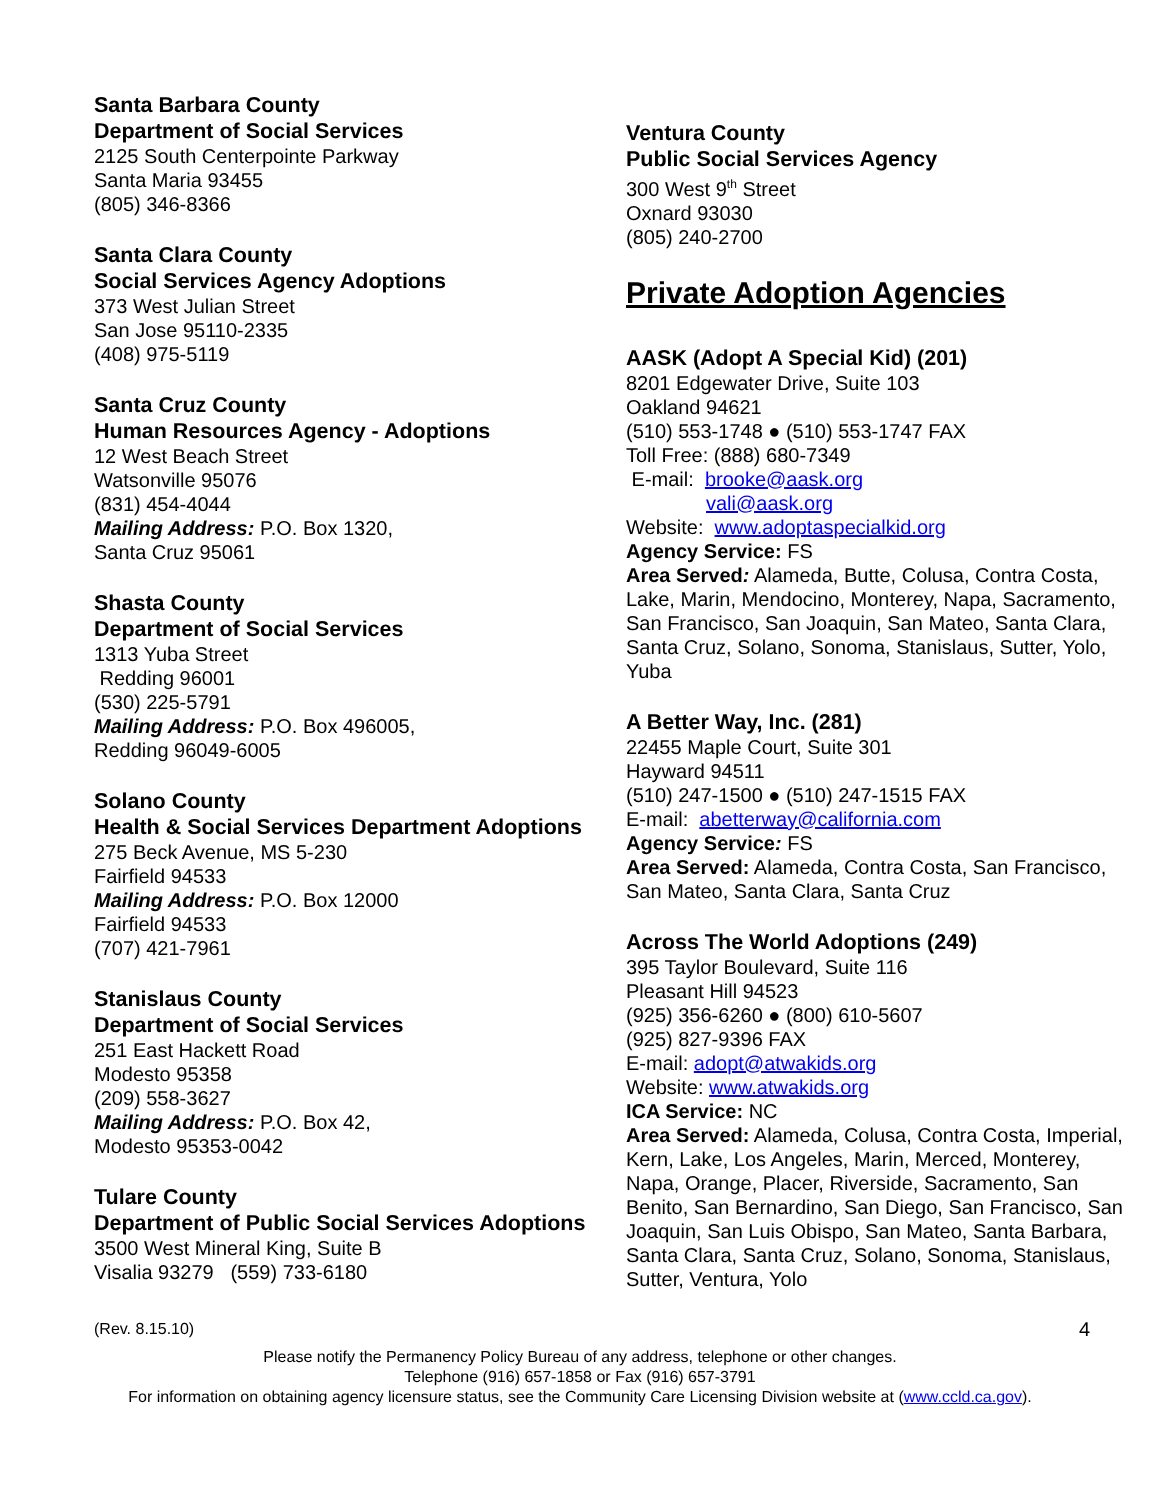Santa Barbara County
Department of Social Services
2125 South Centerpointe Parkway
Santa Maria 93455
(805) 346-8366
Santa Clara County
Social Services Agency Adoptions
373 West Julian Street
San Jose 95110-2335
(408) 975-5119
Santa Cruz County
Human Resources Agency - Adoptions
12 West Beach Street
Watsonville 95076
(831) 454-4044
Mailing Address: P.O. Box 1320,
Santa Cruz 95061
Shasta County
Department of Social Services
1313 Yuba Street
Redding 96001
(530) 225-5791
Mailing Address: P.O. Box 496005,
Redding 96049-6005
Solano County
Health & Social Services Department Adoptions
275 Beck Avenue, MS 5-230
Fairfield 94533
Mailing Address: P.O. Box 12000
Fairfield 94533
(707) 421-7961
Stanislaus County
Department of Social Services
251 East Hackett Road
Modesto 95358
(209) 558-3627
Mailing Address: P.O. Box 42,
Modesto 95353-0042
Tulare County
Department of Public Social Services Adoptions
3500 West Mineral King, Suite B
Visalia 93279 (559) 733-6180
Ventura County
Public Social Services Agency
300 West 9<sup>th</sup> Street
Oxnard 93030
(805) 240-2700
Private Adoption Agencies
AASK (Adopt A Special Kid) (201)
8201 Edgewater Drive, Suite 103
Oakland 94621
(510) 553-1748 ● (510) 553-1747 FAX
Toll Free: (888) 680-7349
E-mail: brooke@aask.org
vali@aask.org
Website: www.adoptaspecialkid.org
Agency Service: FS
Area Served: Alameda, Butte, Colusa, Contra Costa, Lake, Marin, Mendocino, Monterey, Napa, Sacramento, San Francisco, San Joaquin, San Mateo, Santa Clara, Santa Cruz, Solano, Sonoma, Stanislaus, Sutter, Yolo, Yuba
A Better Way, Inc. (281)
22455 Maple Court, Suite 301
Hayward 94511
(510) 247-1500 ● (510) 247-1515 FAX
E-mail: abetterway@california.com
Agency Service: FS
Area Served: Alameda, Contra Costa, San Francisco, San Mateo, Santa Clara, Santa Cruz
Across The World Adoptions (249)
395 Taylor Boulevard, Suite 116
Pleasant Hill 94523
(925) 356-6260 ● (800) 610-5607
(925) 827-9396 FAX
E-mail: adopt@atwakids.org
Website: www.atwakids.org
ICA Service: NC
Area Served: Alameda, Colusa, Contra Costa, Imperial, Kern, Lake, Los Angeles, Marin, Merced, Monterey, Napa, Orange, Placer, Riverside, Sacramento, San Benito, San Bernardino, San Diego, San Francisco, San Joaquin, San Luis Obispo, San Mateo, Santa Barbara, Santa Clara, Santa Cruz, Solano, Sonoma, Stanislaus, Sutter, Ventura, Yolo
(Rev. 8.15.10) 4
Please notify the Permanency Policy Bureau of any address, telephone or other changes.
Telephone (916) 657-1858 or Fax (916) 657-3791
For information on obtaining agency licensure status, see the Community Care Licensing Division website at (www.ccld.ca.gov).